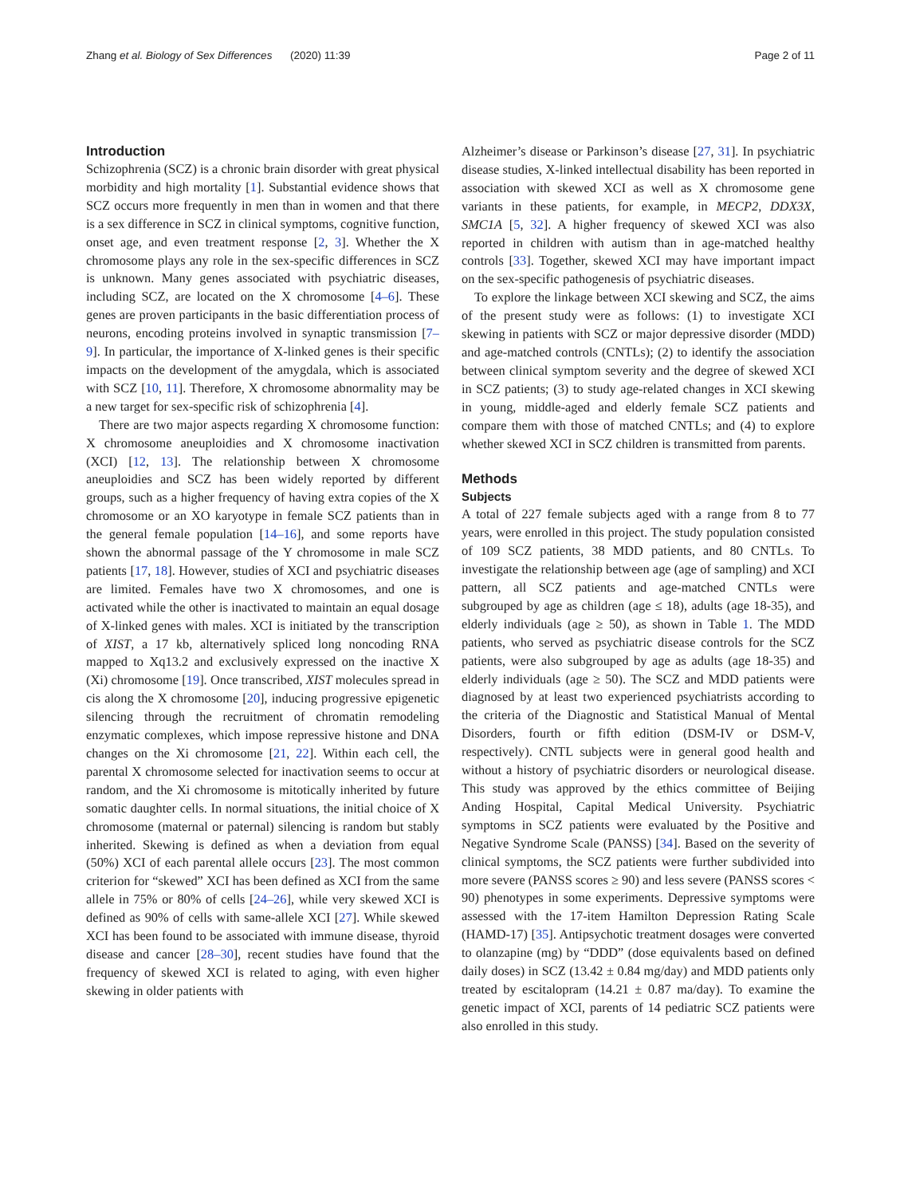Zhang et al. Biology of Sex Differences (2020) 11:39 Page 2 of 11
Introduction
Schizophrenia (SCZ) is a chronic brain disorder with great physical morbidity and high mortality [1]. Substantial evidence shows that SCZ occurs more frequently in men than in women and that there is a sex difference in SCZ in clinical symptoms, cognitive function, onset age, and even treatment response [2, 3]. Whether the X chromosome plays any role in the sex-specific differences in SCZ is unknown. Many genes associated with psychiatric diseases, including SCZ, are located on the X chromosome [4–6]. These genes are proven participants in the basic differentiation process of neurons, encoding proteins involved in synaptic transmission [7–9]. In particular, the importance of X-linked genes is their specific impacts on the development of the amygdala, which is associated with SCZ [10, 11]. Therefore, X chromosome abnormality may be a new target for sex-specific risk of schizophrenia [4].
There are two major aspects regarding X chromosome function: X chromosome aneuploidies and X chromosome inactivation (XCI) [12, 13]. The relationship between X chromosome aneuploidies and SCZ has been widely reported by different groups, such as a higher frequency of having extra copies of the X chromosome or an XO karyotype in female SCZ patients than in the general female population [14–16], and some reports have shown the abnormal passage of the Y chromosome in male SCZ patients [17, 18]. However, studies of XCI and psychiatric diseases are limited. Females have two X chromosomes, and one is activated while the other is inactivated to maintain an equal dosage of X-linked genes with males. XCI is initiated by the transcription of XIST, a 17 kb, alternatively spliced long noncoding RNA mapped to Xq13.2 and exclusively expressed on the inactive X (Xi) chromosome [19]. Once transcribed, XIST molecules spread in cis along the X chromosome [20], inducing progressive epigenetic silencing through the recruitment of chromatin remodeling enzymatic complexes, which impose repressive histone and DNA changes on the Xi chromosome [21, 22]. Within each cell, the parental X chromosome selected for inactivation seems to occur at random, and the Xi chromosome is mitotically inherited by future somatic daughter cells. In normal situations, the initial choice of X chromosome (maternal or paternal) silencing is random but stably inherited. Skewing is defined as when a deviation from equal (50%) XCI of each parental allele occurs [23]. The most common criterion for “skewed” XCI has been defined as XCI from the same allele in 75% or 80% of cells [24–26], while very skewed XCI is defined as 90% of cells with same-allele XCI [27]. While skewed XCI has been found to be associated with immune disease, thyroid disease and cancer [28–30], recent studies have found that the frequency of skewed XCI is related to aging, with even higher skewing in older patients with
Alzheimer’s disease or Parkinson’s disease [27, 31]. In psychiatric disease studies, X-linked intellectual disability has been reported in association with skewed XCI as well as X chromosome gene variants in these patients, for example, in MECP2, DDX3X, SMC1A [5, 32]. A higher frequency of skewed XCI was also reported in children with autism than in age-matched healthy controls [33]. Together, skewed XCI may have important impact on the sex-specific pathogenesis of psychiatric diseases.
To explore the linkage between XCI skewing and SCZ, the aims of the present study were as follows: (1) to investigate XCI skewing in patients with SCZ or major depressive disorder (MDD) and age-matched controls (CNTLs); (2) to identify the association between clinical symptom severity and the degree of skewed XCI in SCZ patients; (3) to study age-related changes in XCI skewing in young, middle-aged and elderly female SCZ patients and compare them with those of matched CNTLs; and (4) to explore whether skewed XCI in SCZ children is transmitted from parents.
Methods
Subjects
A total of 227 female subjects aged with a range from 8 to 77 years, were enrolled in this project. The study population consisted of 109 SCZ patients, 38 MDD patients, and 80 CNTLs. To investigate the relationship between age (age of sampling) and XCI pattern, all SCZ patients and age-matched CNTLs were subgrouped by age as children (age ≤ 18), adults (age 18-35), and elderly individuals (age ≥ 50), as shown in Table 1. The MDD patients, who served as psychiatric disease controls for the SCZ patients, were also subgrouped by age as adults (age 18-35) and elderly individuals (age ≥ 50). The SCZ and MDD patients were diagnosed by at least two experienced psychiatrists according to the criteria of the Diagnostic and Statistical Manual of Mental Disorders, fourth or fifth edition (DSM-IV or DSM-V, respectively). CNTL subjects were in general good health and without a history of psychiatric disorders or neurological disease. This study was approved by the ethics committee of Beijing Anding Hospital, Capital Medical University. Psychiatric symptoms in SCZ patients were evaluated by the Positive and Negative Syndrome Scale (PANSS) [34]. Based on the severity of clinical symptoms, the SCZ patients were further subdivided into more severe (PANSS scores ≥ 90) and less severe (PANSS scores < 90) phenotypes in some experiments. Depressive symptoms were assessed with the 17-item Hamilton Depression Rating Scale (HAMD-17) [35]. Antipsychotic treatment dosages were converted to olanzapine (mg) by “DDD” (dose equivalents based on defined daily doses) in SCZ (13.42 ± 0.84 mg/day) and MDD patients only treated by escitalopram (14.21 ± 0.87 ma/day). To examine the genetic impact of XCI, parents of 14 pediatric SCZ patients were also enrolled in this study.